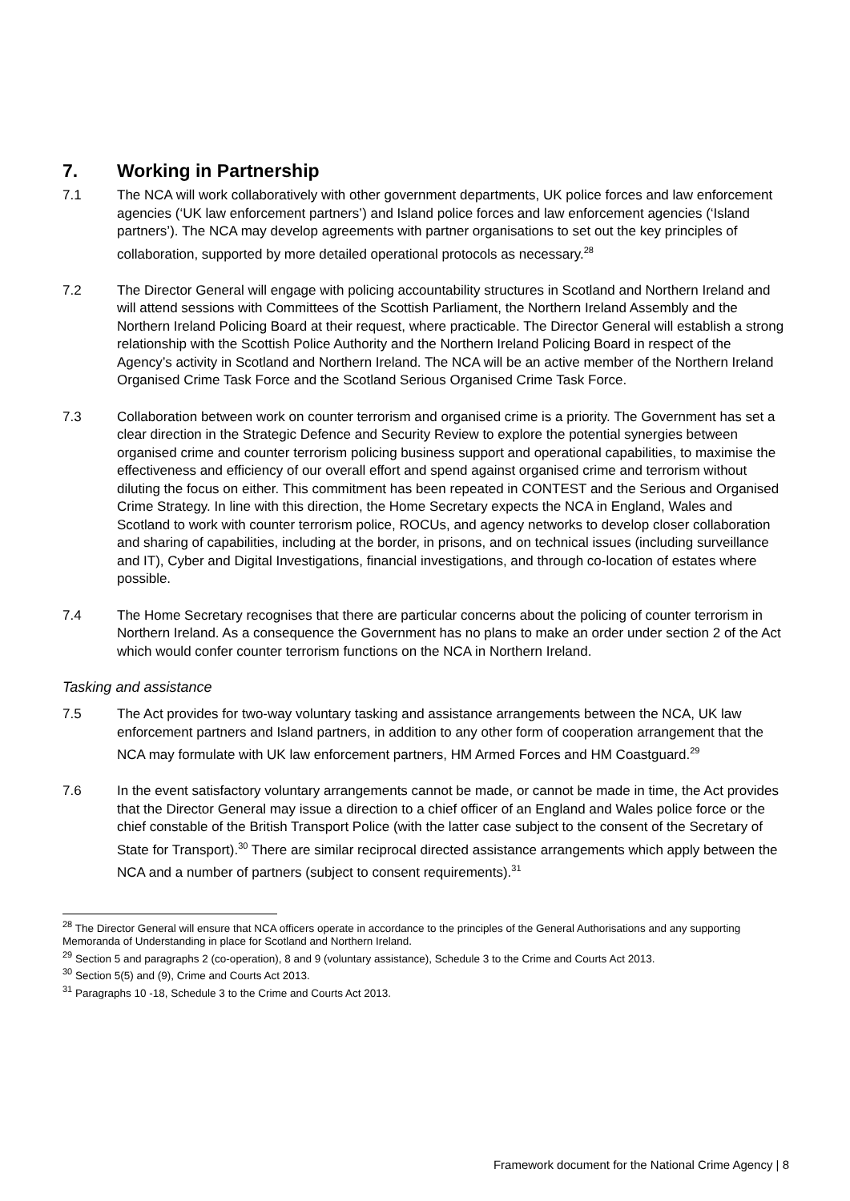7. Working in Partnership
7.1 The NCA will work collaboratively with other government departments, UK police forces and law enforcement agencies (‘UK law enforcement partners’) and Island police forces and law enforcement agencies (‘Island partners’). The NCA may develop agreements with partner organisations to set out the key principles of collaboration, supported by more detailed operational protocols as necessary.<sup>28</sup>
7.2 The Director General will engage with policing accountability structures in Scotland and Northern Ireland and will attend sessions with Committees of the Scottish Parliament, the Northern Ireland Assembly and the Northern Ireland Policing Board at their request, where practicable. The Director General will establish a strong relationship with the Scottish Police Authority and the Northern Ireland Policing Board in respect of the Agency’s activity in Scotland and Northern Ireland. The NCA will be an active member of the Northern Ireland Organised Crime Task Force and the Scotland Serious Organised Crime Task Force.
7.3 Collaboration between work on counter terrorism and organised crime is a priority. The Government has set a clear direction in the Strategic Defence and Security Review to explore the potential synergies between organised crime and counter terrorism policing business support and operational capabilities, to maximise the effectiveness and efficiency of our overall effort and spend against organised crime and terrorism without diluting the focus on either. This commitment has been repeated in CONTEST and the Serious and Organised Crime Strategy. In line with this direction, the Home Secretary expects the NCA in England, Wales and Scotland to work with counter terrorism police, ROCUs, and agency networks to develop closer collaboration and sharing of capabilities, including at the border, in prisons, and on technical issues (including surveillance and IT), Cyber and Digital Investigations, financial investigations, and through co-location of estates where possible.
7.4 The Home Secretary recognises that there are particular concerns about the policing of counter terrorism in Northern Ireland. As a consequence the Government has no plans to make an order under section 2 of the Act which would confer counter terrorism functions on the NCA in Northern Ireland.
Tasking and assistance
7.5 The Act provides for two-way voluntary tasking and assistance arrangements between the NCA, UK law enforcement partners and Island partners, in addition to any other form of cooperation arrangement that the NCA may formulate with UK law enforcement partners, HM Armed Forces and HM Coastguard.<sup>29</sup>
7.6 In the event satisfactory voluntary arrangements cannot be made, or cannot be made in time, the Act provides that the Director General may issue a direction to a chief officer of an England and Wales police force or the chief constable of the British Transport Police (with the latter case subject to the consent of the Secretary of State for Transport).<sup>30</sup> There are similar reciprocal directed assistance arrangements which apply between the NCA and a number of partners (subject to consent requirements).<sup>31</sup>
<sup>28</sup> The Director General will ensure that NCA officers operate in accordance to the principles of the General Authorisations and any supporting Memoranda of Understanding in place for Scotland and Northern Ireland.
<sup>29</sup> Section 5 and paragraphs 2 (co-operation), 8 and 9 (voluntary assistance), Schedule 3 to the Crime and Courts Act 2013.
<sup>30</sup> Section 5(5) and (9), Crime and Courts Act 2013.
<sup>31</sup> Paragraphs 10 -18, Schedule 3 to the Crime and Courts Act 2013.
Framework document for the National Crime Agency | 8